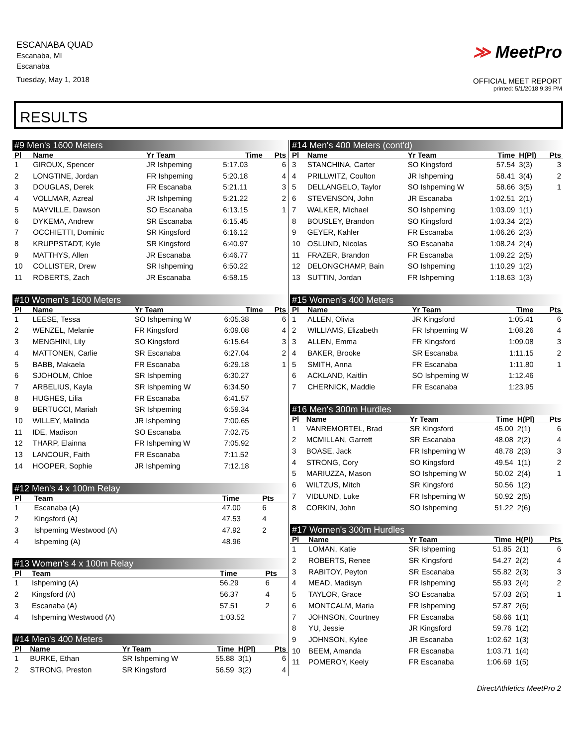ESCANABA QUAD
Escanaba, MI
Escanaba
Tuesday, May 1, 2018
≫ MeetPro
OFFICIAL MEET REPORT
printed: 5/1/2018 9:39 PM
RESULTS
#9 Men's 1600 Meters
| Pl | Name | Yr Team | Time | Pts |
| --- | --- | --- | --- | --- |
| 1 | GIROUX, Spencer | JR Ishpeming | 5:17.03 | 6 |
| 2 | LONGTINE, Jordan | FR Ishpeming | 5:20.18 | 4 |
| 3 | DOUGLAS, Derek | FR Escanaba | 5:21.11 | 3 |
| 4 | VOLLMAR, Azreal | JR Ishpeming | 5:21.22 | 2 |
| 5 | MAYVILLE, Dawson | SO Escanaba | 6:13.15 | 1 |
| 6 | DYKEMA, Andrew | SR Escanaba | 6:15.45 | |
| 7 | OCCHIETTI, Dominic | SR Kingsford | 6:16.12 | |
| 8 | KRUPPSTADT, Kyle | SR Kingsford | 6:40.97 | |
| 9 | MATTHYS, Allen | JR Escanaba | 6:46.77 | |
| 10 | COLLISTER, Drew | SR Ishpeming | 6:50.22 | |
| 11 | ROBERTS, Zach | JR Escanaba | 6:58.15 | |
#10 Women's 1600 Meters
| Pl | Name | Yr Team | Time | Pts |
| --- | --- | --- | --- | --- |
| 1 | LEESE, Tessa | SO Ishpeming W | 6:05.38 | 6 |
| 2 | WENZEL, Melanie | FR Kingsford | 6:09.08 | 4 |
| 3 | MENGHINI, Lily | SO Kingsford | 6:15.64 | 3 |
| 4 | MATTONEN, Carlie | SR Escanaba | 6:27.04 | 2 |
| 5 | BABB, Makaela | FR Escanaba | 6:29.18 | 1 |
| 6 | SJOHOLM, Chloe | SR Ishpeming | 6:30.27 | |
| 7 | ARBELIUS, Kayla | SR Ishpeming W | 6:34.50 | |
| 8 | HUGHES, Lilia | FR Escanaba | 6:41.57 | |
| 9 | BERTUCCI, Mariah | SR Ishpeming | 6:59.34 | |
| 10 | WILLEY, Malinda | JR Ishpeming | 7:00.65 | |
| 11 | IDE, Madison | SO Escanaba | 7:02.75 | |
| 12 | THARP, Elainna | FR Ishpeming W | 7:05.92 | |
| 13 | LANCOUR, Faith | FR Escanaba | 7:11.52 | |
| 14 | HOOPER, Sophie | JR Ishpeming | 7:12.18 | |
#12 Men's 4 x 100m Relay
| Pl | Team | Time | Pts |
| --- | --- | --- | --- |
| 1 | Escanaba (A) | 47.00 | 6 |
| 2 | Kingsford (A) | 47.53 | 4 |
| 3 | Ishpeming Westwood (A) | 47.92 | 2 |
| 4 | Ishpeming (A) | 48.96 | |
#13 Women's 4 x 100m Relay
| Pl | Team | Time | Pts |
| --- | --- | --- | --- |
| 1 | Ishpeming (A) | 56.29 | 6 |
| 2 | Kingsford (A) | 56.37 | 4 |
| 3 | Escanaba (A) | 57.51 | 2 |
| 4 | Ishpeming Westwood (A) | 1:03.52 | |
#14 Men's 400 Meters
| Pl | Name | Yr Team | Time | H(Pl) | Pts |
| --- | --- | --- | --- | --- | --- |
| 1 | BURKE, Ethan | SR Ishpeming W | 55.88 | 3(1) | 6 |
| 2 | STRONG, Preston | SR Kingsford | 56.59 | 3(2) | 4 |
#14 Men's 400 Meters (cont'd)
| Pl | Name | Yr Team | Time | H(Pl) | Pts |
| --- | --- | --- | --- | --- | --- |
| 3 | STANCHINA, Carter | SO Kingsford | 57.54 | 3(3) | 3 |
| 4 | PRILLWITZ, Coulton | JR Ishpeming | 58.41 | 3(4) | 2 |
| 5 | DELLANGELO, Taylor | SO Ishpeming W | 58.66 | 3(5) | 1 |
| 6 | STEVENSON, John | JR Escanaba | 1:02.51 | 2(1) | |
| 7 | WALKER, Michael | SO Ishpeming | 1:03.09 | 1(1) | |
| 8 | BOUSLEY, Brandon | SO Kingsford | 1:03.34 | 2(2) | |
| 9 | GEYER, Kahler | FR Escanaba | 1:06.26 | 2(3) | |
| 10 | OSLUND, Nicolas | SO Escanaba | 1:08.24 | 2(4) | |
| 11 | FRAZER, Brandon | FR Escanaba | 1:09.22 | 2(5) | |
| 12 | DELONGCHAMP, Bain | SO Ishpeming | 1:10.29 | 1(2) | |
| 13 | SUTTIN, Jordan | FR Ishpeming | 1:18.63 | 1(3) | |
#15 Women's 400 Meters
| Pl | Name | Yr Team | Time | | Pts |
| --- | --- | --- | --- | --- | --- |
| 1 | ALLEN, Olivia | JR Kingsford | 1:05.41 | | 6 |
| 2 | WILLIAMS, Elizabeth | FR Ishpeming W | 1:08.26 | | 4 |
| 3 | ALLEN, Emma | FR Kingsford | 1:09.08 | | 3 |
| 4 | BAKER, Brooke | SR Escanaba | 1:11.15 | | 2 |
| 5 | SMITH, Anna | FR Escanaba | 1:11.80 | | 1 |
| 6 | ACKLAND, Kaitlin | SO Ishpeming W | 1:12.46 | | |
| 7 | CHERNICK, Maddie | FR Escanaba | 1:23.95 | | |
#16 Men's 300m Hurdles
| Pl | Name | Yr Team | Time | H(Pl) | Pts |
| --- | --- | --- | --- | --- | --- |
| 1 | VANREMORTEL, Brad | SR Kingsford | 45.00 | 2(1) | 6 |
| 2 | MCMILLAN, Garrett | SR Escanaba | 48.08 | 2(2) | 4 |
| 3 | BOASE, Jack | FR Ishpeming W | 48.78 | 2(3) | 3 |
| 4 | STRONG, Cory | SO Kingsford | 49.54 | 1(1) | 2 |
| 5 | MARIUZZA, Mason | SO Ishpeming W | 50.02 | 2(4) | 1 |
| 6 | WILTZUS, Mitch | SR Kingsford | 50.56 | 1(2) | |
| 7 | VIDLUND, Luke | FR Ishpeming W | 50.92 | 2(5) | |
| 8 | CORKIN, John | SO Ishpeming | 51.22 | 2(6) | |
#17 Women's 300m Hurdles
| Pl | Name | Yr Team | Time | H(Pl) | Pts |
| --- | --- | --- | --- | --- | --- |
| 1 | LOMAN, Katie | SR Ishpeming | 51.85 | 2(1) | 6 |
| 2 | ROBERTS, Renee | SR Kingsford | 54.27 | 2(2) | 4 |
| 3 | RABITOY, Peyton | SR Escanaba | 55.82 | 2(3) | 3 |
| 4 | MEAD, Madisyn | FR Ishpeming | 55.93 | 2(4) | 2 |
| 5 | TAYLOR, Grace | SO Escanaba | 57.03 | 2(5) | 1 |
| 6 | MONTCALM, Maria | FR Ishpeming | 57.87 | 2(6) | |
| 7 | JOHNSON, Courtney | FR Escanaba | 58.66 | 1(1) | |
| 8 | YU, Jessie | JR Kingsford | 59.76 | 1(2) | |
| 9 | JOHNSON, Kylee | JR Escanaba | 1:02.62 | 1(3) | |
| 10 | BEEM, Amanda | FR Escanaba | 1:03.71 | 1(4) | |
| 11 | POMEROY, Keely | FR Escanaba | 1:06.69 | 1(5) | |
DirectAthletics MeetPro 2